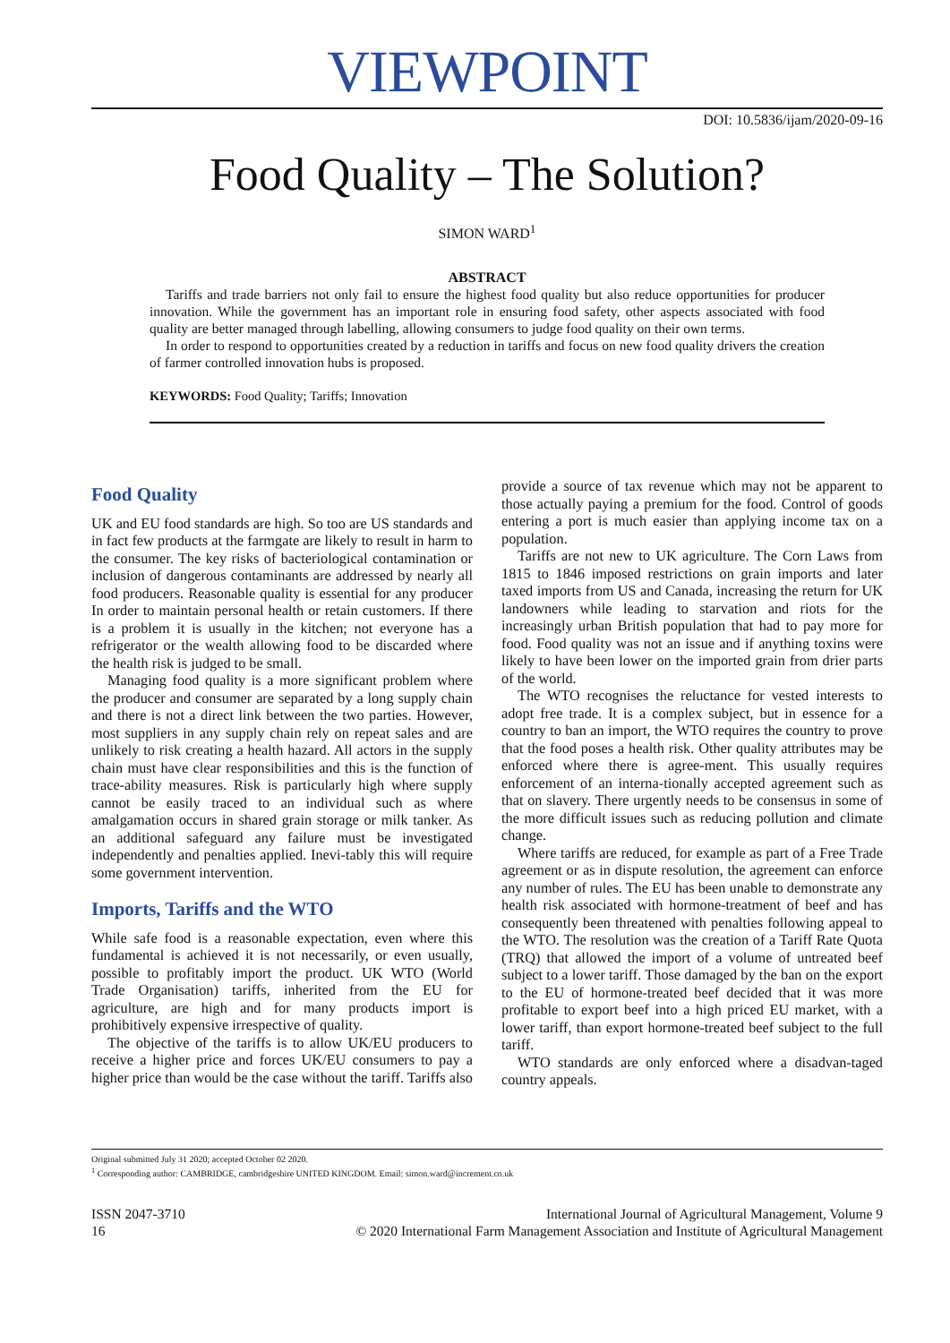VIEWPOINT
DOI: 10.5836/ijam/2020-09-16
Food Quality – The Solution?
SIMON WARD<sup>1</sup>
ABSTRACT
Tariffs and trade barriers not only fail to ensure the highest food quality but also reduce opportunities for producer innovation. While the government has an important role in ensuring food safety, other aspects associated with food quality are better managed through labelling, allowing consumers to judge food quality on their own terms.
In order to respond to opportunities created by a reduction in tariffs and focus on new food quality drivers the creation of farmer controlled innovation hubs is proposed.
KEYWORDS: Food Quality; Tariffs; Innovation
Food Quality
UK and EU food standards are high. So too are US standards and in fact few products at the farmgate are likely to result in harm to the consumer. The key risks of bacteriological contamination or inclusion of dangerous contaminants are addressed by nearly all food producers. Reasonable quality is essential for any producer In order to maintain personal health or retain customers. If there is a problem it is usually in the kitchen; not everyone has a refrigerator or the wealth allowing food to be discarded where the health risk is judged to be small.
Managing food quality is a more significant problem where the producer and consumer are separated by a long supply chain and there is not a direct link between the two parties. However, most suppliers in any supply chain rely on repeat sales and are unlikely to risk creating a health hazard. All actors in the supply chain must have clear responsibilities and this is the function of trace-ability measures. Risk is particularly high where supply cannot be easily traced to an individual such as where amalgamation occurs in shared grain storage or milk tanker. As an additional safeguard any failure must be investigated independently and penalties applied. Inevi-tably this will require some government intervention.
Imports, Tariffs and the WTO
While safe food is a reasonable expectation, even where this fundamental is achieved it is not necessarily, or even usually, possible to profitably import the product. UK WTO (World Trade Organisation) tariffs, inherited from the EU for agriculture, are high and for many products import is prohibitively expensive irrespective of quality.
The objective of the tariffs is to allow UK/EU producers to receive a higher price and forces UK/EU consumers to pay a higher price than would be the case without the tariff. Tariffs also provide a source of tax revenue which may not be apparent to those actually paying a premium for the food. Control of goods entering a port is much easier than applying income tax on a population.
Tariffs are not new to UK agriculture. The Corn Laws from 1815 to 1846 imposed restrictions on grain imports and later taxed imports from US and Canada, increasing the return for UK landowners while leading to starvation and riots for the increasingly urban British population that had to pay more for food. Food quality was not an issue and if anything toxins were likely to have been lower on the imported grain from drier parts of the world.
The WTO recognises the reluctance for vested interests to adopt free trade. It is a complex subject, but in essence for a country to ban an import, the WTO requires the country to prove that the food poses a health risk. Other quality attributes may be enforced where there is agree-ment. This usually requires enforcement of an interna-tionally accepted agreement such as that on slavery. There urgently needs to be consensus in some of the more difficult issues such as reducing pollution and climate change.
Where tariffs are reduced, for example as part of a Free Trade agreement or as in dispute resolution, the agreement can enforce any number of rules. The EU has been unable to demonstrate any health risk associated with hormone-treatment of beef and has consequently been threatened with penalties following appeal to the WTO. The resolution was the creation of a Tariff Rate Quota (TRQ) that allowed the import of a volume of untreated beef subject to a lower tariff. Those damaged by the ban on the export to the EU of hormone-treated beef decided that it was more profitable to export beef into a high priced EU market, with a lower tariff, than export hormone-treated beef subject to the full tariff.
WTO standards are only enforced where a disadvan-taged country appeals.
Original submitted July 31 2020; accepted October 02 2020.
<sup>1</sup> Corresponding author: CAMBRIDGE, cambridgeshire UNITED KINGDOM. Email: simon.ward@increment.co.uk
ISSN 2047-3710
16
International Journal of Agricultural Management, Volume 9
© 2020 International Farm Management Association and Institute of Agricultural Management